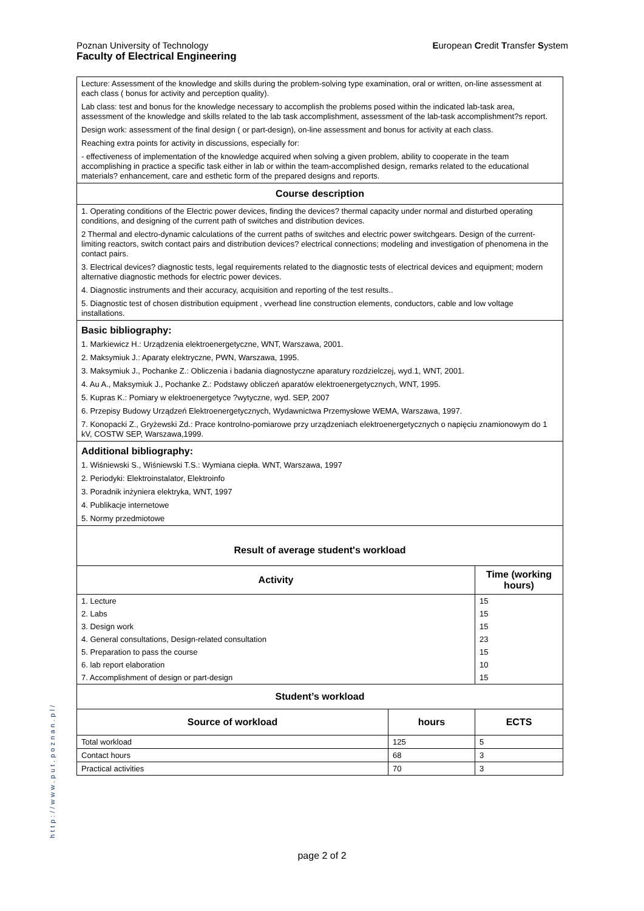Poznan University of Technology
European Credit Transfer System
Faculty of Electrical Engineering
| Lecture: Assessment of the knowledge and skills during the problem-solving type examination, oral or written, on-line assessment at each class ( bonus for activity and perception quality). Lab class: test and bonus for the knowledge necessary to accomplish the problems posed within the indicated lab-task area, assessment of the knowledge and skills related to the lab task accomplishment, assessment of the lab-task accomplishment?s report. Design work: assessment of the final design ( or part-design), on-line assessment and bonus for activity at each class. Reaching extra points for activity in discussions, especially for: - effectiveness of implementation of the knowledge acquired when solving a given problem, ability to cooperate in the team accomplishing in practice a specific task either in lab or within the team-accomplished design, remarks related to the educational materials? enhancement, care and esthetic form of the prepared designs and reports. | | |
| Course description | | |
| 1. Operating conditions of the Electric power devices, finding the devices? thermal capacity under normal and disturbed operating conditions, and designing of the current path of switches and distribution devices. 2 Thermal and electro-dynamic calculations of the current paths of switches and electric power switchgears. Design of the current-limiting reactors, switch contact pairs and distribution devices? electrical connections; modeling and investigation of phenomena in the contact pairs. 3. Electrical devices? diagnostic tests, legal requirements related to the diagnostic tests of electrical devices and equipment; modern alternative diagnostic methods for electric power devices. 4. Diagnostic instruments and their accuracy, acquisition and reporting of the test results.. 5. Diagnostic test of chosen distribution equipment , vverhead line construction elements, conductors, cable and low voltage installations. | | |
| Basic bibliography: 1. Markiewicz H.: Urządzenia elektroenergetyczne, WNT, Warszawa, 2001. 2. Maksymiuk J.: Aparaty elektryczne, PWN, Warszawa, 1995. 3. Maksymiuk J., Pochanke Z.: Obliczenia i badania diagnostyczne aparatury rozdzielczej, wyd.1, WNT, 2001. 4. Au A., Maksymiuk J., Pochanke Z.: Podstawy obliczeń aparatów elektroenergetycznych, WNT, 1995. 5. Kupras K.: Pomiary w elektroenergetyce ?wytyczne, wyd. SEP, 2007 6. Przepisy Budowy Urządzeń Elektroenergetycznych, Wydawnictwa Przemysłowe WEMA, Warszawa, 1997. 7. Konopacki Z., Gryżewski Zd.: Prace kontrolno-pomiarowe przy urządzeniach elektroenergetycznych o napięciu znamionowym do 1 kV, COSTW SEP, Warszawa,1999. | | |
| Additional bibliography: 1. Wiśniewski S., Wiśniewski T.S.: Wymiana ciepła. WNT, Warszawa, 1997 2. Periodyki: Elektroinstalator, Elektroinfo 3. Poradnik inżyniera elektryka, WNT, 1997 4. Publikacje internetowe 5. Normy przedmiotowe | | |
| Result of average student's workload | | |
| Activity | | Time (working hours) |
| 1. Lecture | | 15 |
| 2. Labs | | 15 |
| 3. Design work | | 15 |
| 4. General consultations, Design-related consultation | | 23 |
| 5. Preparation to pass the course | | 15 |
| 6. lab report elaboration | | 10 |
| 7. Accomplishment of design or part-design | | 15 |
| Student’s workload | | |
| Source of workload | hours | ECTS |
| Total workload | 125 | 5 |
| Contact hours | 68 | 3 |
| Practical activities | 70 | 3 |
http://www.put.poznan.pl/
page 2 of 2